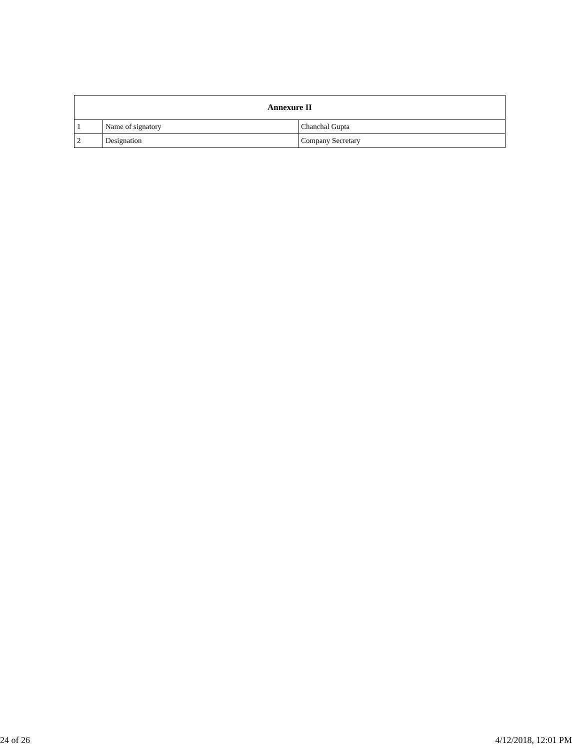| Annexure II | | |
| --- | --- | --- |
| 1 | Name of signatory | Chanchal Gupta |
| 2 | Designation | Company Secretary |
24 of 26 4/12/2018, 12:01 PM